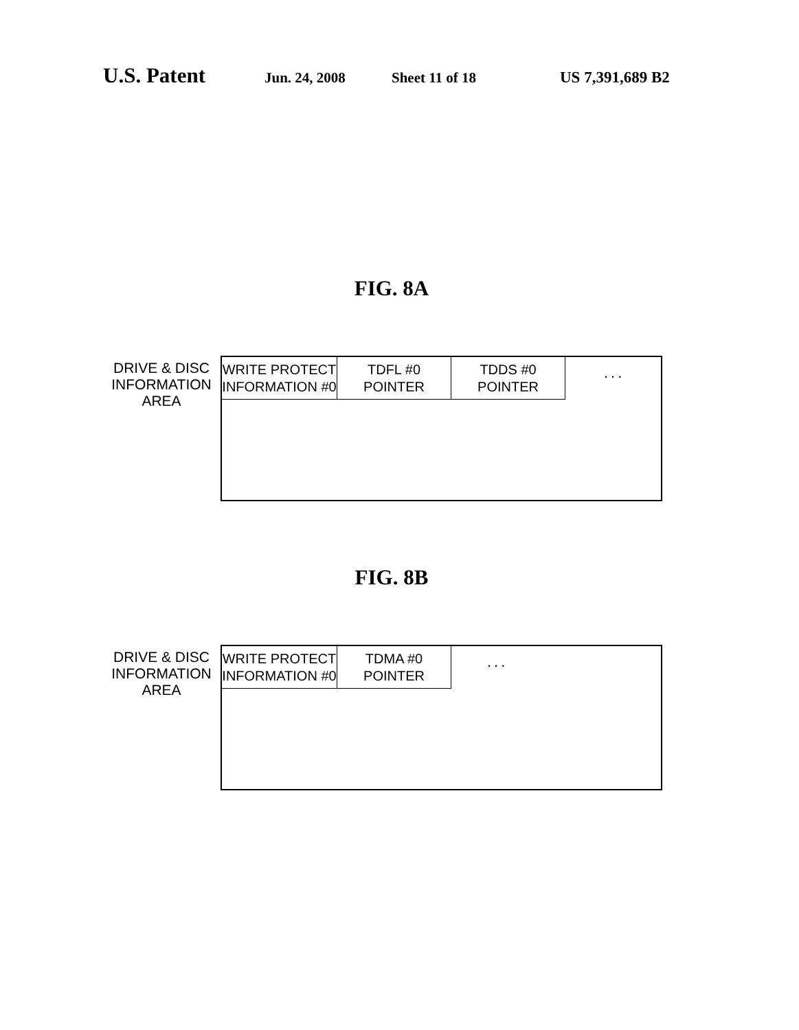U.S. Patent Jun. 24, 2008 Sheet 11 of 18 US 7,391,689 B2
FIG. 8A
DRIVE & DISC
INFORMATION
AREA
WRITE PROTECT
INFORMATION #0
TDFL #0
POINTER
TDDS #0
POINTER
...
FIG. 8B
DRIVE & DISC
INFORMATION
AREA
WRITE PROTECT
INFORMATION #0
TDMA #0
POINTER
...